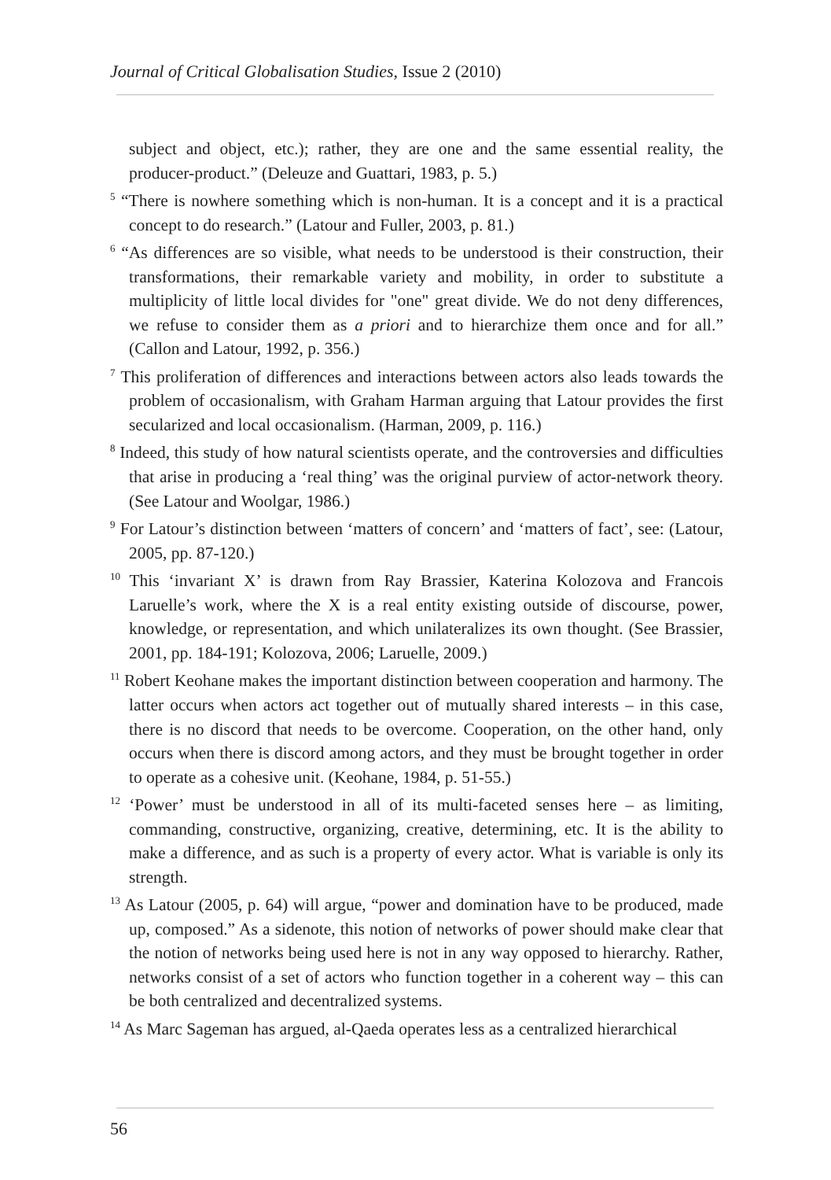Journal of Critical Globalisation Studies, Issue 2 (2010)
subject and object, etc.); rather, they are one and the same essential reality, the producer-product.” (Deleuze and Guattari, 1983, p. 5.)
<sup>5</sup> “There is nowhere something which is non-human. It is a concept and it is a practical concept to do research.” (Latour and Fuller, 2003, p. 81.)
<sup>6</sup> “As differences are so visible, what needs to be understood is their construction, their transformations, their remarkable variety and mobility, in order to substitute a multiplicity of little local divides for "one" great divide. We do not deny differences, we refuse to consider them as a priori and to hierarchize them once and for all.” (Callon and Latour, 1992, p. 356.)
<sup>7</sup> This proliferation of differences and interactions between actors also leads towards the problem of occasionalism, with Graham Harman arguing that Latour provides the first secularized and local occasionalism. (Harman, 2009, p. 116.)
<sup>8</sup> Indeed, this study of how natural scientists operate, and the controversies and difficulties that arise in producing a ‘real thing’ was the original purview of actor-network theory. (See Latour and Woolgar, 1986.)
<sup>9</sup> For Latour’s distinction between ‘matters of concern’ and ‘matters of fact’, see: (Latour, 2005, pp. 87-120.)
<sup>10</sup> This ‘invariant X’ is drawn from Ray Brassier, Katerina Kolozova and Francois Laruelle’s work, where the X is a real entity existing outside of discourse, power, knowledge, or representation, and which unilateralizes its own thought. (See Brassier, 2001, pp. 184-191; Kolozova, 2006; Laruelle, 2009.)
<sup>11</sup> Robert Keohane makes the important distinction between cooperation and harmony. The latter occurs when actors act together out of mutually shared interests – in this case, there is no discord that needs to be overcome. Cooperation, on the other hand, only occurs when there is discord among actors, and they must be brought together in order to operate as a cohesive unit. (Keohane, 1984, p. 51-55.)
<sup>12</sup> ‘Power’ must be understood in all of its multi-faceted senses here – as limiting, commanding, constructive, organizing, creative, determining, etc. It is the ability to make a difference, and as such is a property of every actor. What is variable is only its strength.
<sup>13</sup> As Latour (2005, p. 64) will argue, “power and domination have to be produced, made up, composed.” As a sidenote, this notion of networks of power should make clear that the notion of networks being used here is not in any way opposed to hierarchy. Rather, networks consist of a set of actors who function together in a coherent way – this can be both centralized and decentralized systems.
<sup>14</sup> As Marc Sageman has argued, al-Qaeda operates less as a centralized hierarchical
56